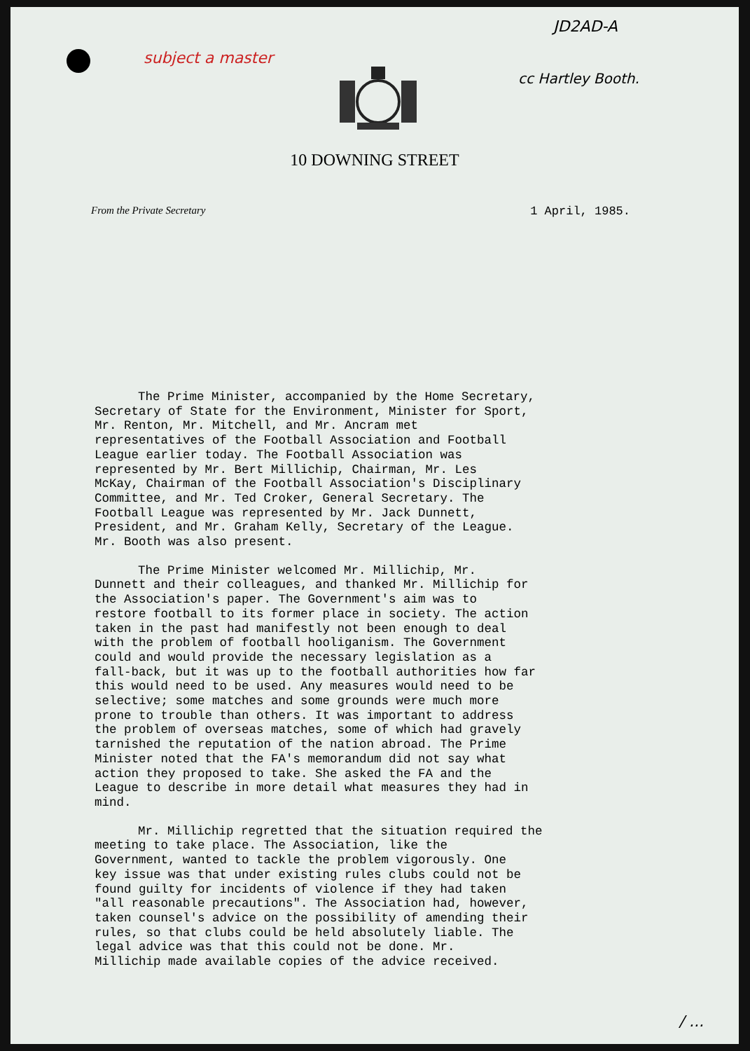subject a master
JD2AD-A
cc Hartley Booth.
10 DOWNING STREET
From the Private Secretary 1 April, 1985.
The Prime Minister, accompanied by the Home Secretary, Secretary of State for the Environment, Minister for Sport, Mr. Renton, Mr. Mitchell, and Mr. Ancram met representatives of the Football Association and Football League earlier today. The Football Association was represented by Mr. Bert Millichip, Chairman, Mr. Les McKay, Chairman of the Football Association's Disciplinary Committee, and Mr. Ted Croker, General Secretary. The Football League was represented by Mr. Jack Dunnett, President, and Mr. Graham Kelly, Secretary of the League. Mr. Booth was also present.
The Prime Minister welcomed Mr. Millichip, Mr. Dunnett and their colleagues, and thanked Mr. Millichip for the Association's paper. The Government's aim was to restore football to its former place in society. The action taken in the past had manifestly not been enough to deal with the problem of football hooliganism. The Government could and would provide the necessary legislation as a fall-back, but it was up to the football authorities how far this would need to be used. Any measures would need to be selective; some matches and some grounds were much more prone to trouble than others. It was important to address the problem of overseas matches, some of which had gravely tarnished the reputation of the nation abroad. The Prime Minister noted that the FA's memorandum did not say what action they proposed to take. She asked the FA and the League to describe in more detail what measures they had in mind.
Mr. Millichip regretted that the situation required the meeting to take place. The Association, like the Government, wanted to tackle the problem vigorously. One key issue was that under existing rules clubs could not be found guilty for incidents of violence if they had taken "all reasonable precautions". The Association had, however, taken counsel's advice on the possibility of amending their rules, so that clubs could be held absolutely liable. The legal advice was that this could not be done. Mr. Millichip made available copies of the advice received.
/ ...